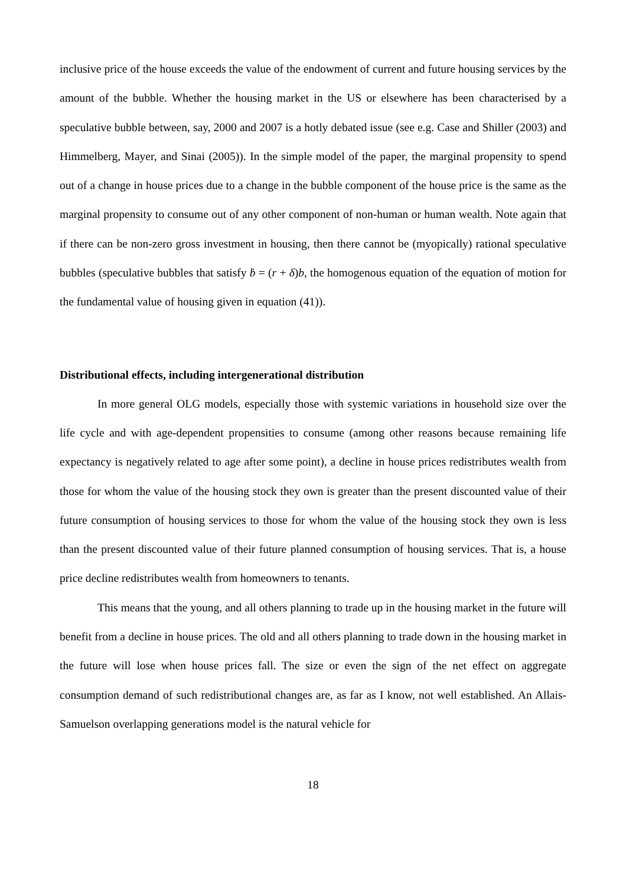inclusive price of the house exceeds the value of the endowment of current and future housing services by the amount of the bubble. Whether the housing market in the US or elsewhere has been characterised by a speculative bubble between, say, 2000 and 2007 is a hotly debated issue (see e.g. Case and Shiller (2003) and Himmelberg, Mayer, and Sinai (2005)). In the simple model of the paper, the marginal propensity to spend out of a change in house prices due to a change in the bubble component of the house price is the same as the marginal propensity to consume out of any other component of non-human or human wealth. Note again that if there can be non-zero gross investment in housing, then there cannot be (myopically) rational speculative bubbles (speculative bubbles that satisfy ḃ = (r + δ)b, the homogenous equation of the equation of motion for the fundamental value of housing given in equation (41)).
Distributional effects, including intergenerational distribution
In more general OLG models, especially those with systemic variations in household size over the life cycle and with age-dependent propensities to consume (among other reasons because remaining life expectancy is negatively related to age after some point), a decline in house prices redistributes wealth from those for whom the value of the housing stock they own is greater than the present discounted value of their future consumption of housing services to those for whom the value of the housing stock they own is less than the present discounted value of their future planned consumption of housing services. That is, a house price decline redistributes wealth from homeowners to tenants.
This means that the young, and all others planning to trade up in the housing market in the future will benefit from a decline in house prices. The old and all others planning to trade down in the housing market in the future will lose when house prices fall. The size or even the sign of the net effect on aggregate consumption demand of such redistributional changes are, as far as I know, not well established. An Allais-Samuelson overlapping generations model is the natural vehicle for
18